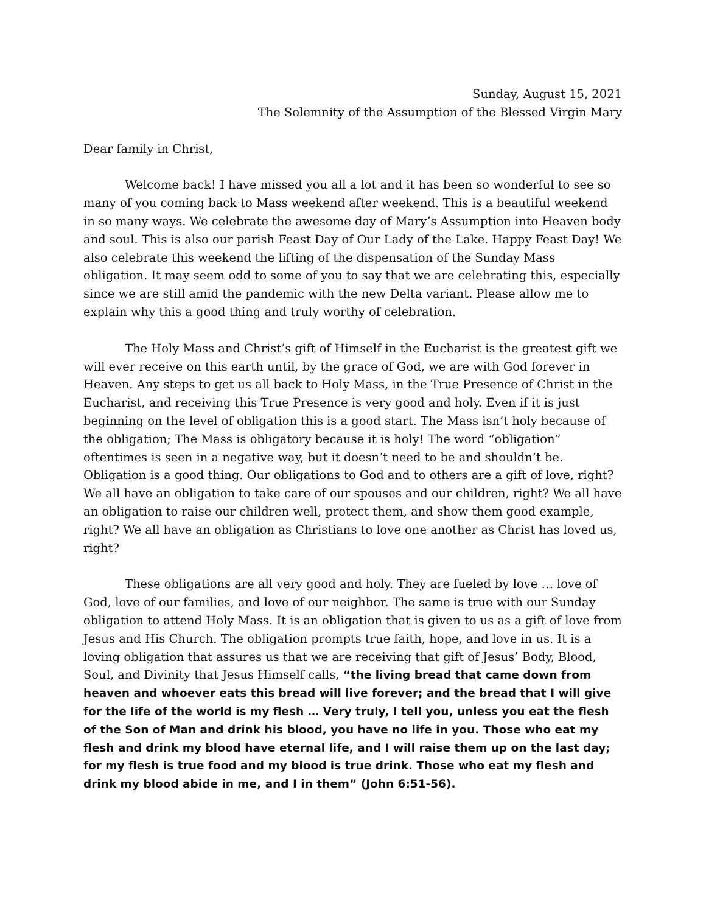Sunday, August 15, 2021
The Solemnity of the Assumption of the Blessed Virgin Mary
Dear family in Christ,
Welcome back! I have missed you all a lot and it has been so wonderful to see so many of you coming back to Mass weekend after weekend. This is a beautiful weekend in so many ways. We celebrate the awesome day of Mary’s Assumption into Heaven body and soul. This is also our parish Feast Day of Our Lady of the Lake. Happy Feast Day! We also celebrate this weekend the lifting of the dispensation of the Sunday Mass obligation. It may seem odd to some of you to say that we are celebrating this, especially since we are still amid the pandemic with the new Delta variant. Please allow me to explain why this a good thing and truly worthy of celebration.
The Holy Mass and Christ’s gift of Himself in the Eucharist is the greatest gift we will ever receive on this earth until, by the grace of God, we are with God forever in Heaven. Any steps to get us all back to Holy Mass, in the True Presence of Christ in the Eucharist, and receiving this True Presence is very good and holy. Even if it is just beginning on the level of obligation this is a good start. The Mass isn’t holy because of the obligation; The Mass is obligatory because it is holy! The word “obligation” oftentimes is seen in a negative way, but it doesn’t need to be and shouldn’t be. Obligation is a good thing. Our obligations to God and to others are a gift of love, right? We all have an obligation to take care of our spouses and our children, right? We all have an obligation to raise our children well, protect them, and show them good example, right? We all have an obligation as Christians to love one another as Christ has loved us, right?
These obligations are all very good and holy. They are fueled by love … love of God, love of our families, and love of our neighbor. The same is true with our Sunday obligation to attend Holy Mass. It is an obligation that is given to us as a gift of love from Jesus and His Church. The obligation prompts true faith, hope, and love in us. It is a loving obligation that assures us that we are receiving that gift of Jesus’ Body, Blood, Soul, and Divinity that Jesus Himself calls, “the living bread that came down from heaven and whoever eats this bread will live forever; and the bread that I will give for the life of the world is my flesh … Very truly, I tell you, unless you eat the flesh of the Son of Man and drink his blood, you have no life in you. Those who eat my flesh and drink my blood have eternal life, and I will raise them up on the last day; for my flesh is true food and my blood is true drink. Those who eat my flesh and drink my blood abide in me, and I in them” (John 6:51-56).